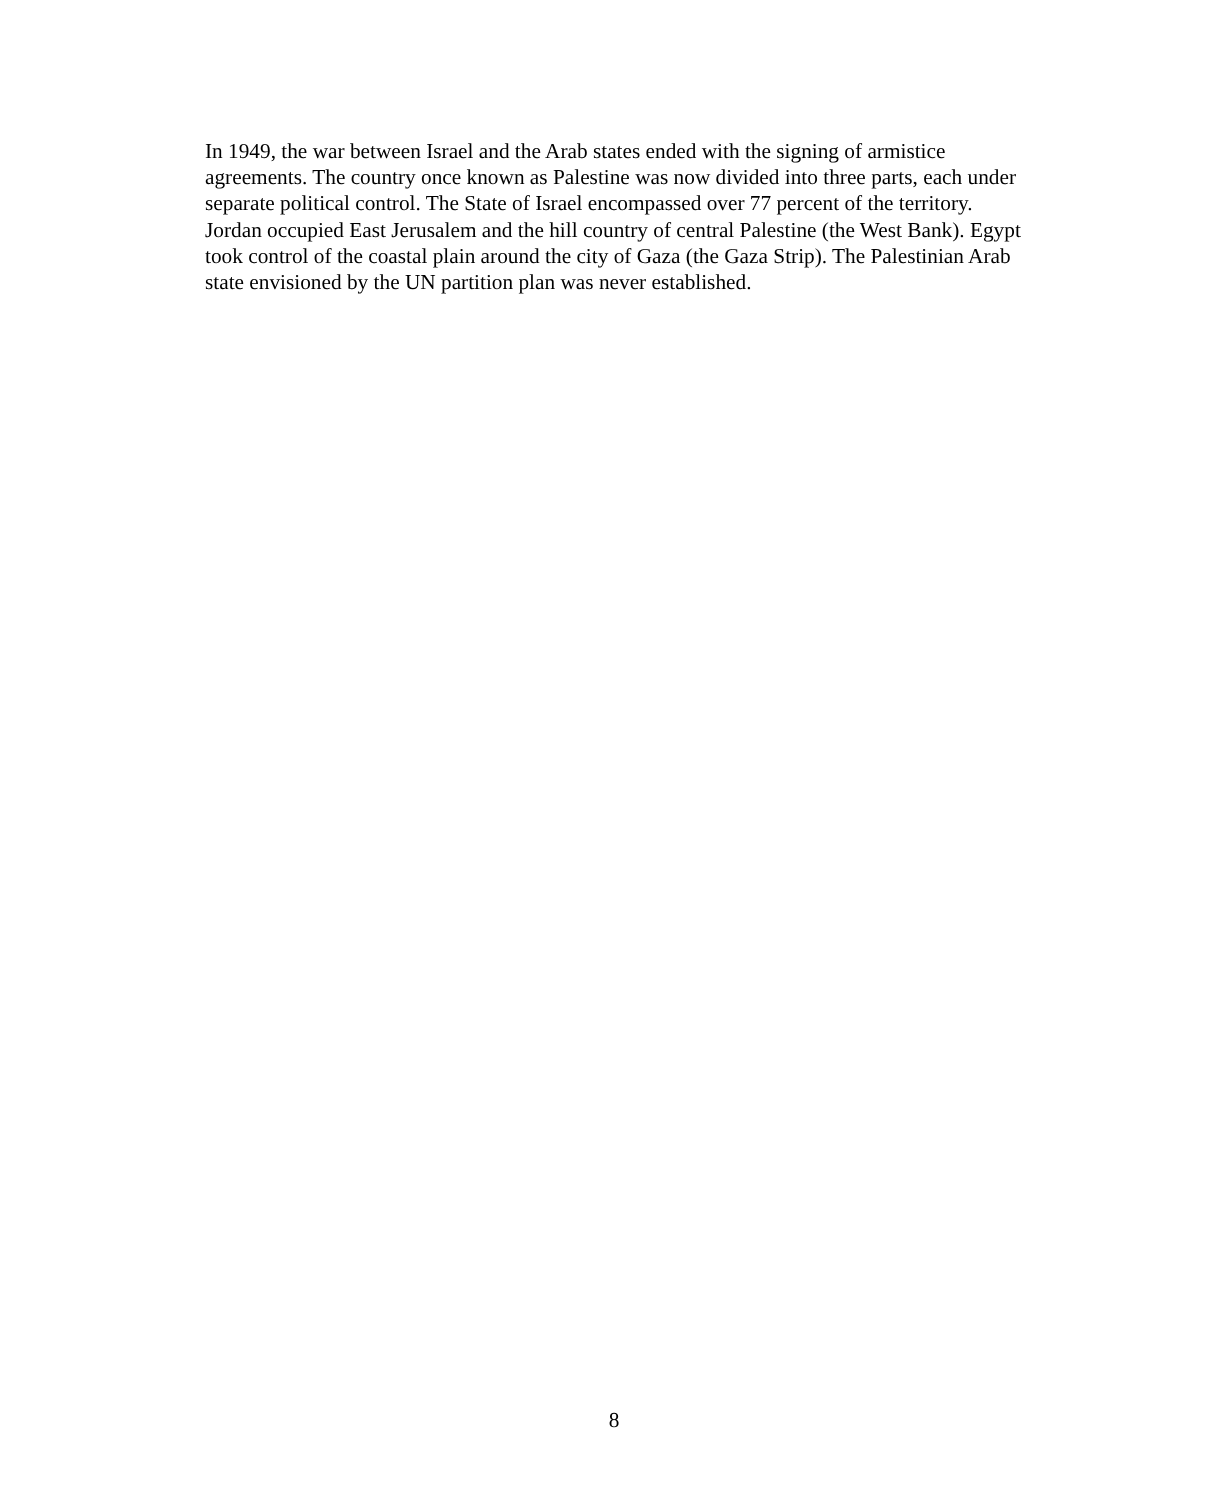In 1949, the war between Israel and the Arab states ended with the signing of armistice agreements. The country once known as Palestine was now divided into three parts, each under separate political control. The State of Israel encompassed over 77 percent of the territory. Jordan occupied East Jerusalem and the hill country of central Palestine (the West Bank). Egypt took control of the coastal plain around the city of Gaza (the Gaza Strip). The Palestinian Arab state envisioned by the UN partition plan was never established.
8